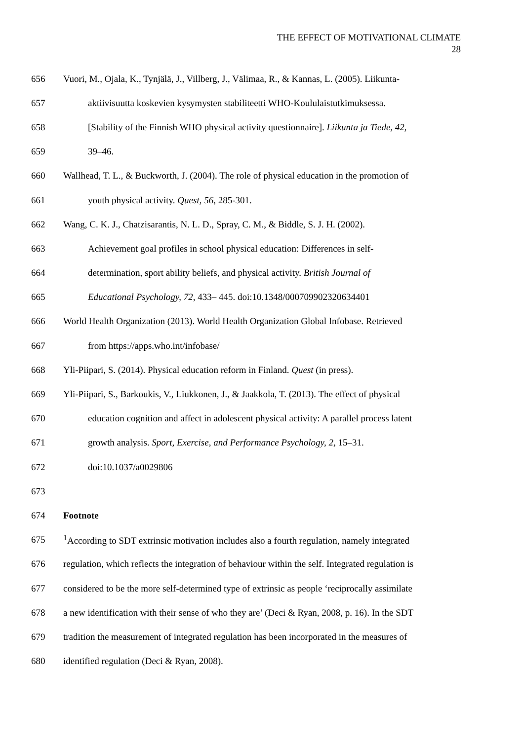THE EFFECT OF MOTIVATIONAL CLIMATE
28
656 Vuori, M., Ojala, K., Tynjälä, J., Villberg, J., Välimaa, R., & Kannas, L. (2005). Liikunta-
657 aktiivisuutta koskevien kysymysten stabiliteetti WHO-Koululaistutkimuksessa.
658 [Stability of the Finnish WHO physical activity questionnaire]. Liikunta ja Tiede, 42,
659 39–46.
660 Wallhead, T. L., & Buckworth, J. (2004). The role of physical education in the promotion of
661 youth physical activity. Quest, 56, 285-301.
662 Wang, C. K. J., Chatzisarantis, N. L. D., Spray, C. M., & Biddle, S. J. H. (2002).
663 Achievement goal profiles in school physical education: Differences in self-
664 determination, sport ability beliefs, and physical activity. British Journal of
665 Educational Psychology, 72, 433– 445. doi:10.1348/000709902320634401
666 World Health Organization (2013). World Health Organization Global Infobase. Retrieved
667 from https://apps.who.int/infobase/
668 Yli-Piipari, S. (2014). Physical education reform in Finland. Quest (in press).
669 Yli-Piipari, S., Barkoukis, V., Liukkonen, J., & Jaakkola, T. (2013). The effect of physical
670 education cognition and affect in adolescent physical activity: A parallel process latent
671 growth analysis. Sport, Exercise, and Performance Psychology, 2, 15–31.
672 doi:10.1037/a0029806
673
674 Footnote
675<sup>1</sup>According to SDT extrinsic motivation includes also a fourth regulation, namely integrated
676 regulation, which reflects the integration of behaviour within the self. Integrated regulation is
677 considered to be the more self-determined type of extrinsic as people ‘reciprocally assimilate
678 a new identification with their sense of who they are’ (Deci & Ryan, 2008, p. 16). In the SDT
679 tradition the measurement of integrated regulation has been incorporated in the measures of
680 identified regulation (Deci & Ryan, 2008).